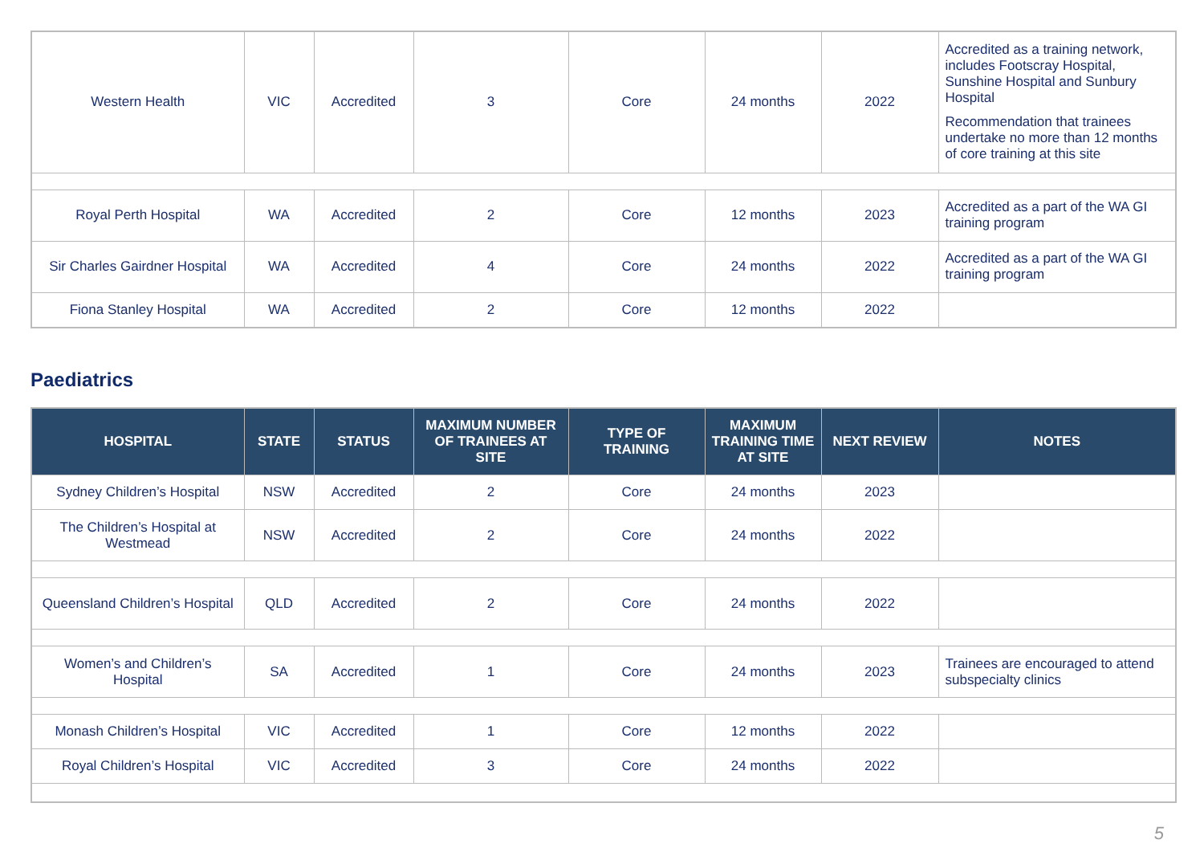| Western Health | VIC | Accredited | 3 | Core | 24 months | 2022 | Accredited as a training network, includes Footscray Hospital, Sunshine Hospital and Sunbury Hospital Recommendation that trainees undertake no more than 12 months of core training at this site |
| Royal Perth Hospital | WA | Accredited | 2 | Core | 12 months | 2023 | Accredited as a part of the WA GI training program |
| Sir Charles Gairdner Hospital | WA | Accredited | 4 | Core | 24 months | 2022 | Accredited as a part of the WA GI training program |
| Fiona Stanley Hospital | WA | Accredited | 2 | Core | 12 months | 2022 | |
Paediatrics
| HOSPITAL | STATE | STATUS | MAXIMUM NUMBER OF TRAINEES AT SITE | TYPE OF TRAINING | MAXIMUM TRAINING TIME AT SITE | NEXT REVIEW | NOTES |
| --- | --- | --- | --- | --- | --- | --- | --- |
| Sydney Children’s Hospital | NSW | Accredited | 2 | Core | 24 months | 2023 | |
| The Children’s Hospital at Westmead | NSW | Accredited | 2 | Core | 24 months | 2022 | |
| Queensland Children’s Hospital | QLD | Accredited | 2 | Core | 24 months | 2022 | |
| Women’s and Children’s Hospital | SA | Accredited | 1 | Core | 24 months | 2023 | Trainees are encouraged to attend subspecialty clinics |
| Monash Children’s Hospital | VIC | Accredited | 1 | Core | 12 months | 2022 | |
| Royal Children’s Hospital | VIC | Accredited | 3 | Core | 24 months | 2022 | |
5